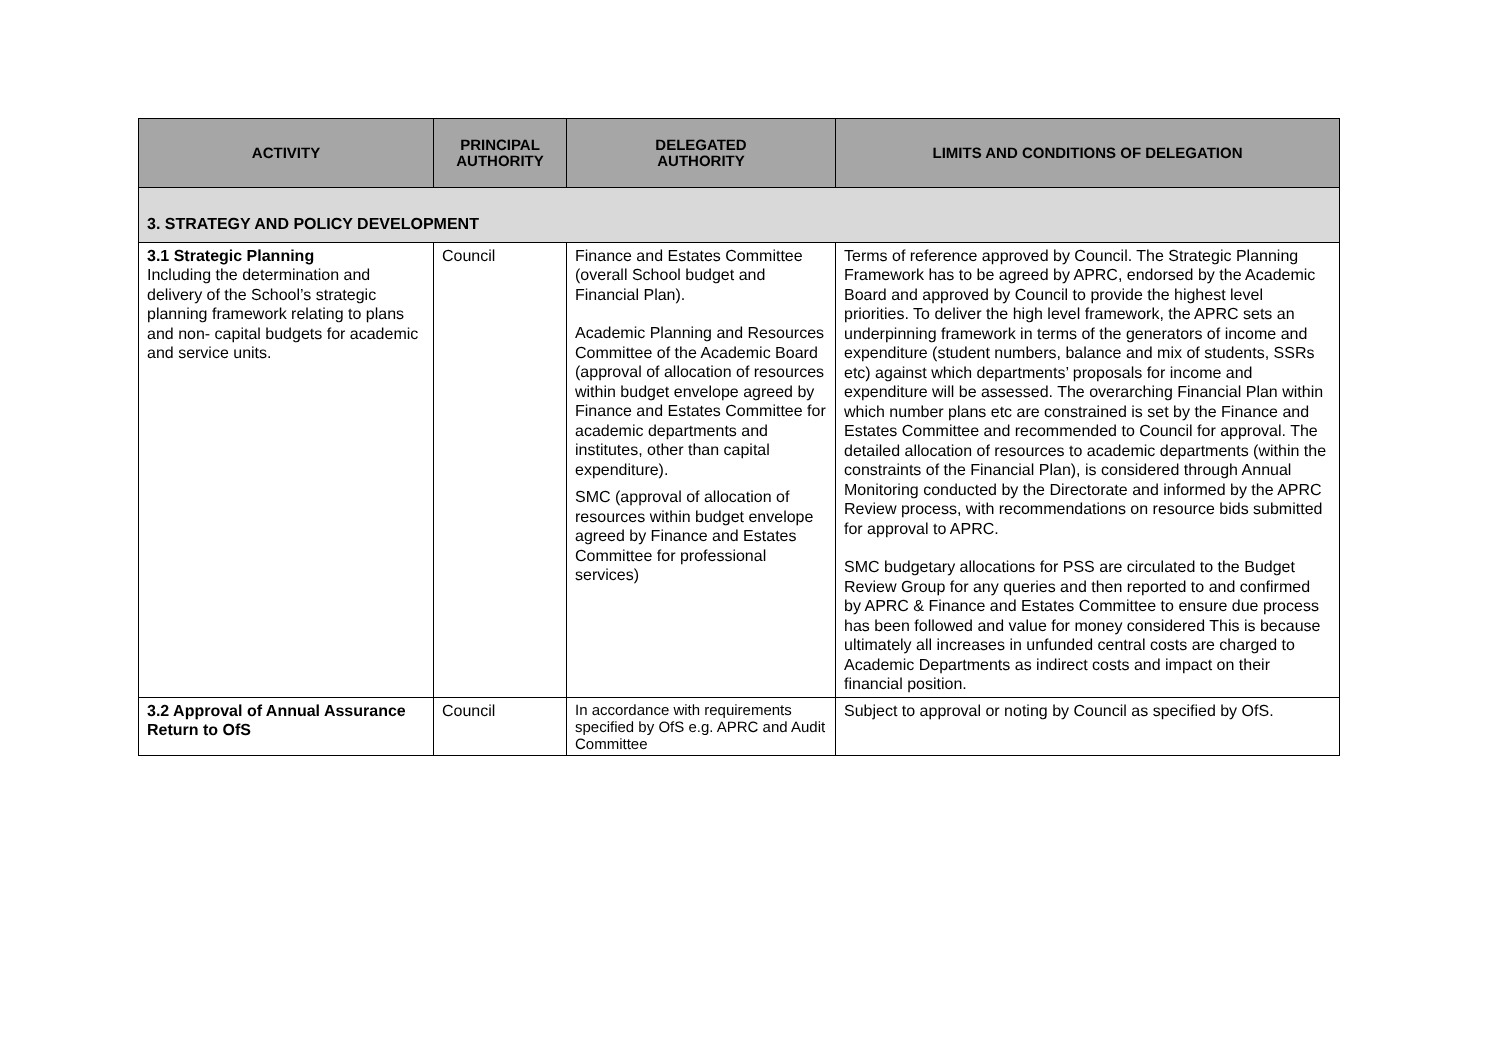| ACTIVITY | PRINCIPAL AUTHORITY | DELEGATED AUTHORITY | LIMITS AND CONDITIONS OF DELEGATION |
| --- | --- | --- | --- |
| 3. STRATEGY AND POLICY DEVELOPMENT | | | |
| 3.1 Strategic Planning Including the determination and delivery of the School’s strategic planning framework relating to plans and non- capital budgets for academic and service units. | Council | Finance and Estates Committee (overall School budget and Financial Plan). Academic Planning and Resources Committee of the Academic Board (approval of allocation of resources within budget envelope agreed by Finance and Estates Committee for academic departments and institutes, other than capital expenditure). SMC (approval of allocation of resources within budget envelope agreed by Finance and Estates Committee for professional services) | Terms of reference approved by Council. The Strategic Planning Framework has to be agreed by APRC, endorsed by the Academic Board and approved by Council to provide the highest level priorities. To deliver the high level framework, the APRC sets an underpinning framework in terms of the generators of income and expenditure (student numbers, balance and mix of students, SSRs etc) against which departments’ proposals for income and expenditure will be assessed. The overarching Financial Plan within which number plans etc are constrained is set by the Finance and Estates Committee and recommended to Council for approval. The detailed allocation of resources to academic departments (within the constraints of the Financial Plan), is considered through Annual Monitoring conducted by the Directorate and informed by the APRC Review process, with recommendations on resource bids submitted for approval to APRC. SMC budgetary allocations for PSS are circulated to the Budget Review Group for any queries and then reported to and confirmed by APRC & Finance and Estates Committee to ensure due process has been followed and value for money considered This is because ultimately all increases in unfunded central costs are charged to Academic Departments as indirect costs and impact on their financial position. |
| 3.2 Approval of Annual Assurance Return to OfS | Council | In accordance with requirements specified by OfS e.g. APRC and Audit Committee | Subject to approval or noting by Council as specified by OfS. |